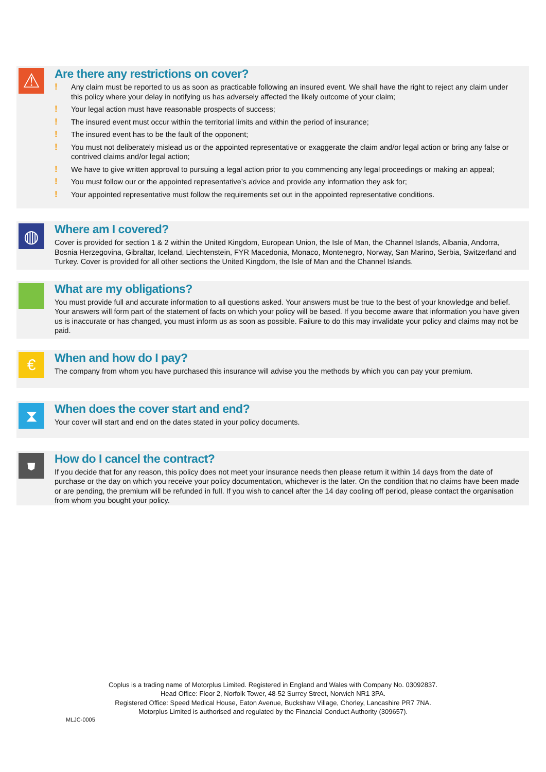⚠
Are there any restrictions on cover?
! Any claim must be reported to us as soon as practicable following an insured event. We shall have the right to reject any claim under this policy where your delay in notifying us has adversely affected the likely outcome of your claim;
! Your legal action must have reasonable prospects of success;
! The insured event must occur within the territorial limits and within the period of insurance;
! The insured event has to be the fault of the opponent;
! You must not deliberately mislead us or the appointed representative or exaggerate the claim and/or legal action or bring any false or contrived claims and/or legal action;
! We have to give written approval to pursuing a legal action prior to you commencing any legal proceedings or making an appeal;
! You must follow our or the appointed representative’s advice and provide any information they ask for;
! Your appointed representative must follow the requirements set out in the appointed representative conditions.
◍
Where am I covered?
Cover is provided for section 1 & 2 within the United Kingdom, European Union, the Isle of Man, the Channel Islands, Albania, Andorra, Bosnia Herzegovina, Gibraltar, Iceland, Liechtenstein, FYR Macedonia, Monaco, Montenegro, Norway, San Marino, Serbia, Switzerland and Turkey. Cover is provided for all other sections the United Kingdom, the Isle of Man and the Channel Islands.
What are my obligations?
You must provide full and accurate information to all questions asked. Your answers must be true to the best of your knowledge and belief. Your answers will form part of the statement of facts on which your policy will be based. If you become aware that information you have given us is inaccurate or has changed, you must inform us as soon as possible. Failure to do this may invalidate your policy and claims may not be paid.
€
When and how do I pay?
The company from whom you have purchased this insurance will advise you the methods by which you can pay your premium.
⧗
When does the cover start and end?
Your cover will start and end on the dates stated in your policy documents.
⛊
How do I cancel the contract?
If you decide that for any reason, this policy does not meet your insurance needs then please return it within 14 days from the date of purchase or the day on which you receive your policy documentation, whichever is the later. On the condition that no claims have been made or are pending, the premium will be refunded in full. If you wish to cancel after the 14 day cooling off period, please contact the organisation from whom you bought your policy.
Coplus is a trading name of Motorplus Limited. Registered in England and Wales with Company No. 03092837.
Head Office: Floor 2, Norfolk Tower, 48-52 Surrey Street, Norwich NR1 3PA.
Registered Office: Speed Medical House, Eaton Avenue, Buckshaw Village, Chorley, Lancashire PR7 7NA.
Motorplus Limited is authorised and regulated by the Financial Conduct Authority (309657).
MLJC-0005